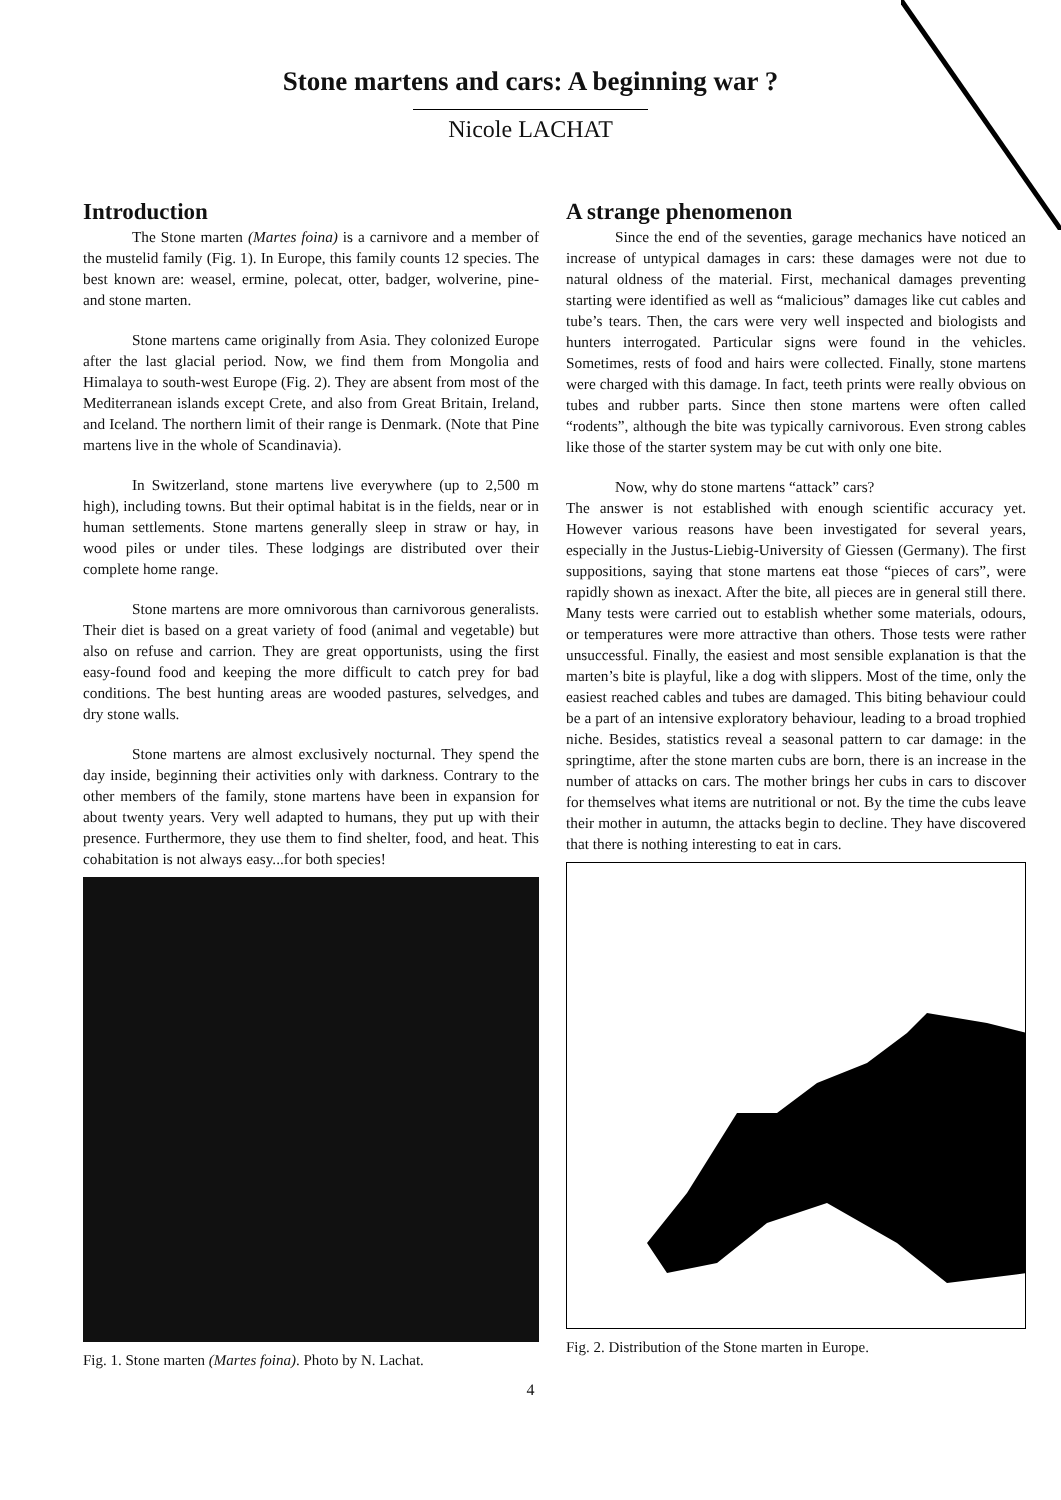Stone martens and cars: A beginning war ?
Nicole LACHAT
Introduction
The Stone marten (Martes foina) is a carnivore and a member of the mustelid family (Fig. 1). In Europe, this family counts 12 species. The best known are: weasel, ermine, polecat, otter, badger, wolverine, pine- and stone marten.
Stone martens came originally from Asia. They colonized Europe after the last glacial period. Now, we find them from Mongolia and Himalaya to south-west Europe (Fig. 2). They are absent from most of the Mediterranean islands except Crete, and also from Great Britain, Ireland, and Iceland. The northern limit of their range is Denmark. (Note that Pine martens live in the whole of Scandinavia).
In Switzerland, stone martens live everywhere (up to 2,500 m high), including towns. But their optimal habitat is in the fields, near or in human settlements. Stone martens generally sleep in straw or hay, in wood piles or under tiles. These lodgings are distributed over their complete home range.
Stone martens are more omnivorous than carnivorous generalists. Their diet is based on a great variety of food (animal and vegetable) but also on refuse and carrion. They are great opportunists, using the first easy-found food and keeping the more difficult to catch prey for bad conditions. The best hunting areas are wooded pastures, selvedges, and dry stone walls.
Stone martens are almost exclusively nocturnal. They spend the day inside, beginning their activities only with darkness. Contrary to the other members of the family, stone martens have been in expansion for about twenty years. Very well adapted to humans, they put up with their presence. Furthermore, they use them to find shelter, food, and heat. This cohabitation is not always easy...for both species!
Fig. 1. Stone marten (Martes foina). Photo by N. Lachat.
A strange phenomenon
Since the end of the seventies, garage mechanics have noticed an increase of untypical damages in cars: these damages were not due to natural oldness of the material. First, mechanical damages preventing starting were identified as well as “malicious” damages like cut cables and tube’s tears. Then, the cars were very well inspected and biologists and hunters interrogated. Particular signs were found in the vehicles. Sometimes, rests of food and hairs were collected. Finally, stone martens were charged with this damage. In fact, teeth prints were really obvious on tubes and rubber parts. Since then stone martens were often called “rodents”, although the bite was typically carnivorous. Even strong cables like those of the starter system may be cut with only one bite.
Now, why do stone martens “attack” cars?
The answer is not established with enough scientific accuracy yet. However various reasons have been investigated for several years, especially in the Justus-Liebig-University of Giessen (Germany). The first suppositions, saying that stone martens eat those “pieces of cars”, were rapidly shown as inexact. After the bite, all pieces are in general still there. Many tests were carried out to establish whether some materials, odours, or temperatures were more attractive than others. Those tests were rather unsuccessful. Finally, the easiest and most sensible explanation is that the marten’s bite is playful, like a dog with slippers. Most of the time, only the easiest reached cables and tubes are damaged. This biting behaviour could be a part of an intensive exploratory behaviour, leading to a broad trophied niche. Besides, statistics reveal a seasonal pattern to car damage: in the springtime, after the stone marten cubs are born, there is an increase in the number of attacks on cars. The mother brings her cubs in cars to discover for themselves what items are nutritional or not. By the time the cubs leave their mother in autumn, the attacks begin to decline. They have discovered that there is nothing interesting to eat in cars.
Fig. 2. Distribution of the Stone marten in Europe.
4